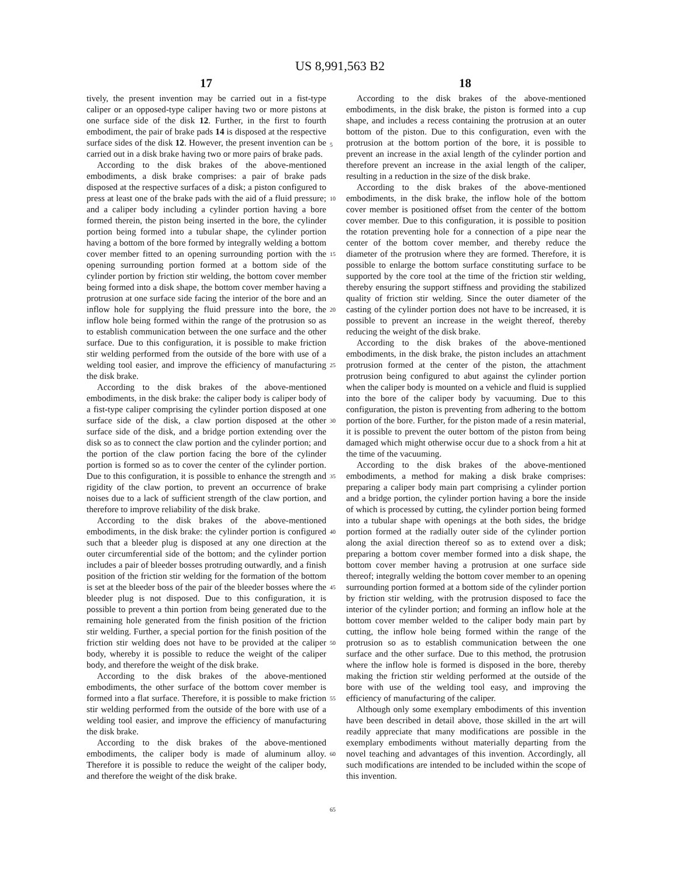US 8,991,563 B2
17 18
tively, the present invention may be carried out in a fist-type caliper or an opposed-type caliper having two or more pistons at one surface side of the disk 12. Further, in the first to fourth embodiment, the pair of brake pads 14 is disposed at the respective surface sides of the disk 12. However, the present invention can be carried out in a disk brake having two or more pairs of brake pads.
According to the disk brakes of the above-mentioned embodiments, a disk brake comprises: a pair of brake pads disposed at the respective surfaces of a disk; a piston configured to press at least one of the brake pads with the aid of a fluid pressure; and a caliper body including a cylinder portion having a bore formed therein, the piston being inserted in the bore, the cylinder portion being formed into a tubular shape, the cylinder portion having a bottom of the bore formed by integrally welding a bottom cover member fitted to an opening surrounding portion with the opening surrounding portion formed at a bottom side of the cylinder portion by friction stir welding, the bottom cover member being formed into a disk shape, the bottom cover member having a protrusion at one surface side facing the interior of the bore and an inflow hole for supplying the fluid pressure into the bore, the inflow hole being formed within the range of the protrusion so as to establish communication between the one surface and the other surface. Due to this configuration, it is possible to make friction stir welding performed from the outside of the bore with use of a welding tool easier, and improve the efficiency of manufacturing the disk brake.
According to the disk brakes of the above-mentioned embodiments, in the disk brake: the caliper body is caliper body of a fist-type caliper comprising the cylinder portion disposed at one surface side of the disk, a claw portion disposed at the other surface side of the disk, and a bridge portion extending over the disk so as to connect the claw portion and the cylinder portion; and the portion of the claw portion facing the bore of the cylinder portion is formed so as to cover the center of the cylinder portion. Due to this configuration, it is possible to enhance the strength and rigidity of the claw portion, to prevent an occurrence of brake noises due to a lack of sufficient strength of the claw portion, and therefore to improve reliability of the disk brake.
According to the disk brakes of the above-mentioned embodiments, in the disk brake: the cylinder portion is configured such that a bleeder plug is disposed at any one direction at the outer circumferential side of the bottom; and the cylinder portion includes a pair of bleeder bosses protruding outwardly, and a finish position of the friction stir welding for the formation of the bottom is set at the bleeder boss of the pair of the bleeder bosses where the bleeder plug is not disposed. Due to this configuration, it is possible to prevent a thin portion from being generated due to the remaining hole generated from the finish position of the friction stir welding. Further, a special portion for the finish position of the friction stir welding does not have to be provided at the caliper body, whereby it is possible to reduce the weight of the caliper body, and therefore the weight of the disk brake.
According to the disk brakes of the above-mentioned embodiments, the other surface of the bottom cover member is formed into a flat surface. Therefore, it is possible to make friction stir welding performed from the outside of the bore with use of a welding tool easier, and improve the efficiency of manufacturing the disk brake.
According to the disk brakes of the above-mentioned embodiments, the caliper body is made of aluminum alloy. Therefore it is possible to reduce the weight of the caliper body, and therefore the weight of the disk brake.
According to the disk brakes of the above-mentioned embodiments, in the disk brake, the piston is formed into a cup shape, and includes a recess containing the protrusion at an outer bottom of the piston. Due to this configuration, even with the protrusion at the bottom portion of the bore, it is possible to prevent an increase in the axial length of the cylinder portion and therefore prevent an increase in the axial length of the caliper, resulting in a reduction in the size of the disk brake.
According to the disk brakes of the above-mentioned embodiments, in the disk brake, the inflow hole of the bottom cover member is positioned offset from the center of the bottom cover member. Due to this configuration, it is possible to position the rotation preventing hole for a connection of a pipe near the center of the bottom cover member, and thereby reduce the diameter of the protrusion where they are formed. Therefore, it is possible to enlarge the bottom surface constituting surface to be supported by the core tool at the time of the friction stir welding, thereby ensuring the support stiffness and providing the stabilized quality of friction stir welding. Since the outer diameter of the casting of the cylinder portion does not have to be increased, it is possible to prevent an increase in the weight thereof, thereby reducing the weight of the disk brake.
According to the disk brakes of the above-mentioned embodiments, in the disk brake, the piston includes an attachment protrusion formed at the center of the piston, the attachment protrusion being configured to abut against the cylinder portion when the caliper body is mounted on a vehicle and fluid is supplied into the bore of the caliper body by vacuuming. Due to this configuration, the piston is preventing from adhering to the bottom portion of the bore. Further, for the piston made of a resin material, it is possible to prevent the outer bottom of the piston from being damaged which might otherwise occur due to a shock from a hit at the time of the vacuuming.
According to the disk brakes of the above-mentioned embodiments, a method for making a disk brake comprises: preparing a caliper body main part comprising a cylinder portion and a bridge portion, the cylinder portion having a bore the inside of which is processed by cutting, the cylinder portion being formed into a tubular shape with openings at the both sides, the bridge portion formed at the radially outer side of the cylinder portion along the axial direction thereof so as to extend over a disk; preparing a bottom cover member formed into a disk shape, the bottom cover member having a protrusion at one surface side thereof; integrally welding the bottom cover member to an opening surrounding portion formed at a bottom side of the cylinder portion by friction stir welding, with the protrusion disposed to face the interior of the cylinder portion; and forming an inflow hole at the bottom cover member welded to the caliper body main part by cutting, the inflow hole being formed within the range of the protrusion so as to establish communication between the one surface and the other surface. Due to this method, the protrusion where the inflow hole is formed is disposed in the bore, thereby making the friction stir welding performed at the outside of the bore with use of the welding tool easy, and improving the efficiency of manufacturing of the caliper.
Although only some exemplary embodiments of this invention have been described in detail above, those skilled in the art will readily appreciate that many modifications are possible in the exemplary embodiments without materially departing from the novel teaching and advantages of this invention. Accordingly, all such modifications are intended to be included within the scope of this invention.
5
10
15
20
25
30
35
40
45
50
55
60
65